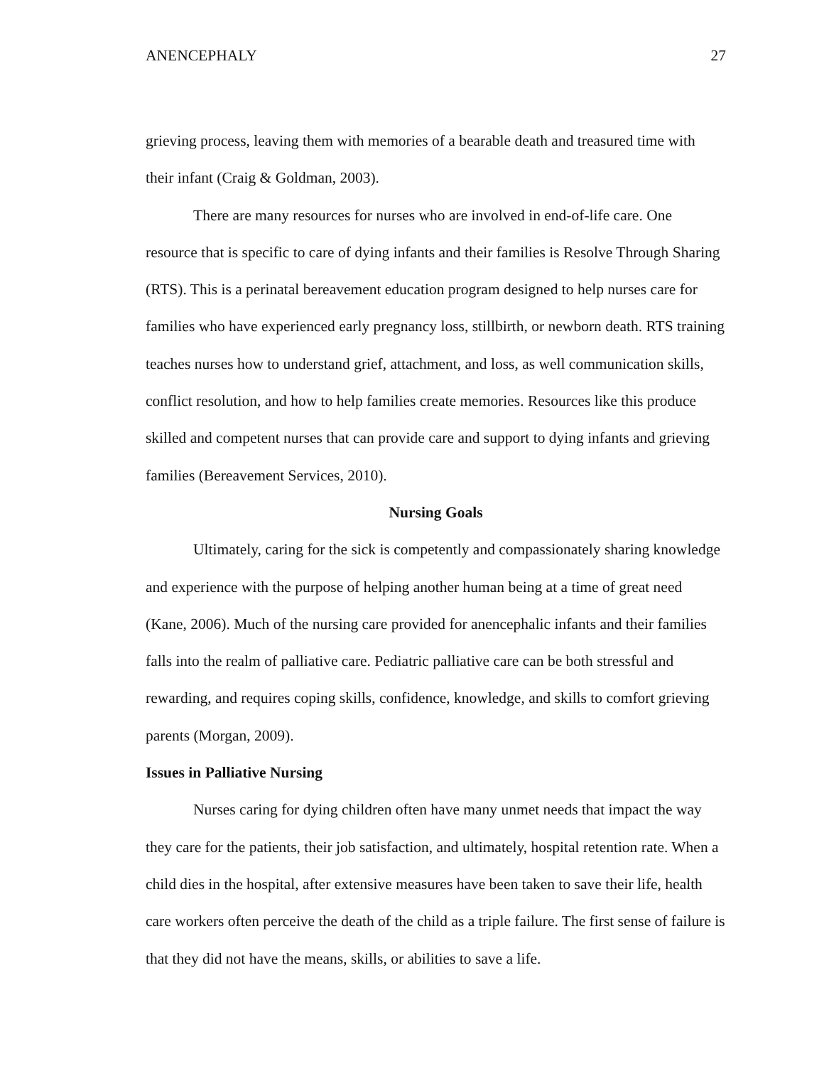ANENCEPHALY 27
grieving process, leaving them with memories of a bearable death and treasured time with their infant (Craig & Goldman, 2003).
There are many resources for nurses who are involved in end-of-life care. One resource that is specific to care of dying infants and their families is Resolve Through Sharing (RTS). This is a perinatal bereavement education program designed to help nurses care for families who have experienced early pregnancy loss, stillbirth, or newborn death. RTS training teaches nurses how to understand grief, attachment, and loss, as well communication skills, conflict resolution, and how to help families create memories. Resources like this produce skilled and competent nurses that can provide care and support to dying infants and grieving families (Bereavement Services, 2010).
Nursing Goals
Ultimately, caring for the sick is competently and compassionately sharing knowledge and experience with the purpose of helping another human being at a time of great need (Kane, 2006). Much of the nursing care provided for anencephalic infants and their families falls into the realm of palliative care. Pediatric palliative care can be both stressful and rewarding, and requires coping skills, confidence, knowledge, and skills to comfort grieving parents (Morgan, 2009).
Issues in Palliative Nursing
Nurses caring for dying children often have many unmet needs that impact the way they care for the patients, their job satisfaction, and ultimately, hospital retention rate. When a child dies in the hospital, after extensive measures have been taken to save their life, health care workers often perceive the death of the child as a triple failure. The first sense of failure is that they did not have the means, skills, or abilities to save a life.